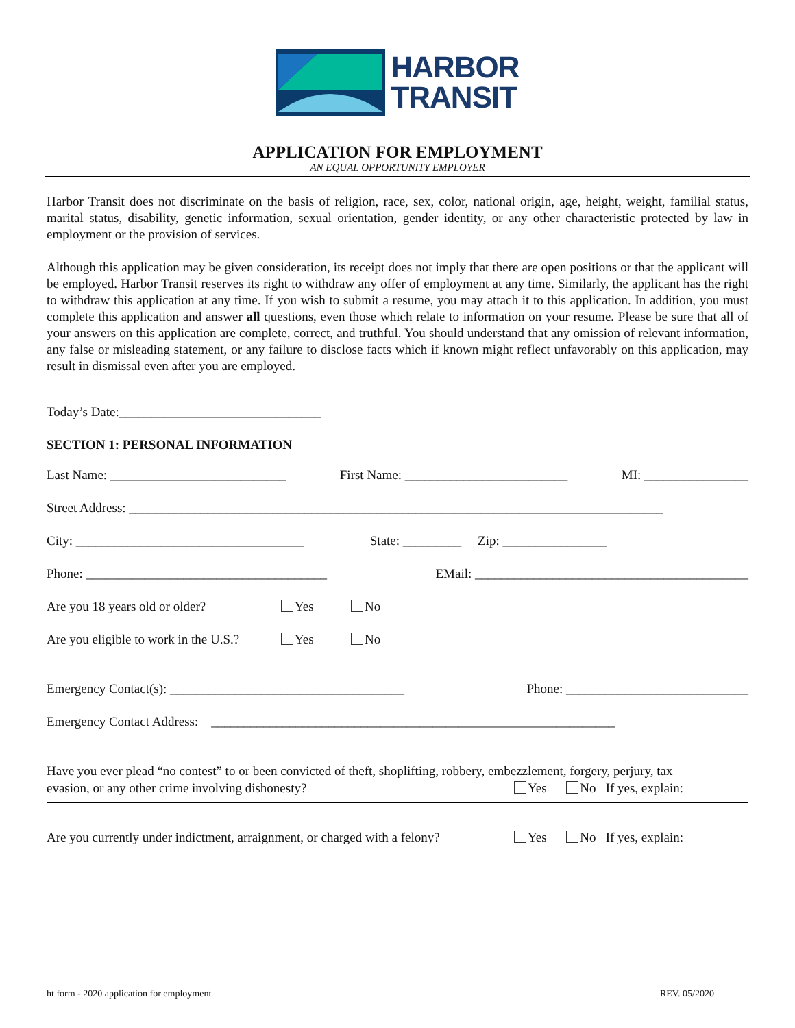HARBOR
TRANSIT
APPLICATION FOR EMPLOYMENT
AN EQUAL OPPORTUNITY EMPLOYER
Harbor Transit does not discriminate on the basis of religion, race, sex, color, national origin, age, height, weight, familial status, marital status, disability, genetic information, sexual orientation, gender identity, or any other characteristic protected by law in employment or the provision of services.
Although this application may be given consideration, its receipt does not imply that there are open positions or that the applicant will be employed. Harbor Transit reserves its right to withdraw any offer of employment at any time. Similarly, the applicant has the right to withdraw this application at any time. If you wish to submit a resume, you may attach it to this application. In addition, you must complete this application and answer all questions, even those which relate to information on your resume. Please be sure that all of your answers on this application are complete, correct, and truthful. You should understand that any omission of relevant information, any false or misleading statement, or any failure to disclose facts which if known might reflect unfavorably on this application, may result in dismissal even after you are employed.
Today’s Date:_______________________________
SECTION 1: PERSONAL INFORMATION
Last Name: ___________________________ First Name: _________________________ MI: ________________
Street Address: __________________________________________________________________________________
City: ___________________________________ State: _________ Zip: ________________
Phone: _____________________________________ EMail: __________________________________________
Are you 18 years old or older? Yes No
Are you eligible to work in the U.S.? Yes No
Emergency Contact(s): ____________________________________ Phone: ____________________________
Emergency Contact Address: ______________________________________________________________
Have you ever plead “no contest” to or been convicted of theft, shoplifting, robbery, embezzlement, forgery, perjury, tax
evasion, or any other crime involving dishonesty? Yes No If yes, explain:
Are you currently under indictment, arraignment, or charged with a felony? Yes No If yes, explain:
ht form - 2020 application for employment REV. 05/2020